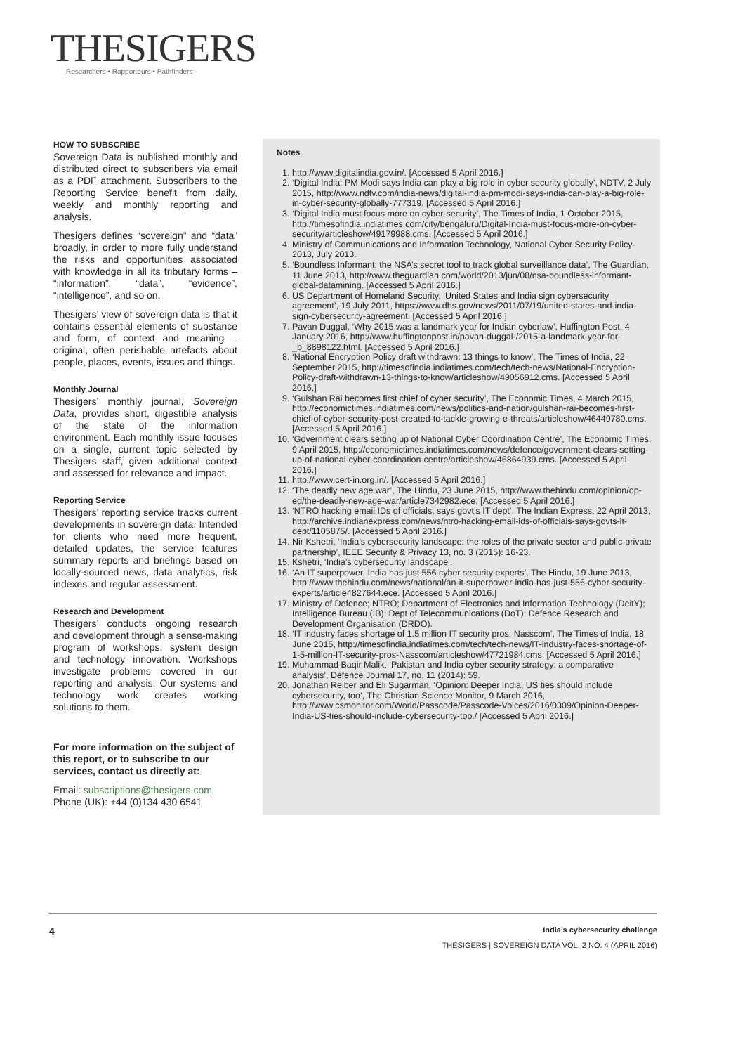THESIGERS
Researchers • Rapporteurs • Pathfinders
HOW TO SUBSCRIBE
Sovereign Data is published monthly and distributed direct to subscribers via email as a PDF attachment. Subscribers to the Reporting Service benefit from daily, weekly and monthly reporting and analysis.
Thesigers defines “sovereign” and “data” broadly, in order to more fully understand the risks and opportunities associated with knowledge in all its tributary forms – “information”, “data”, “evidence”, “intelligence”, and so on.
Thesigers’ view of sovereign data is that it contains essential elements of substance and form, of context and meaning – original, often perishable artefacts about people, places, events, issues and things.
Monthly Journal
Thesigers’ monthly journal, Sovereign Data, provides short, digestible analysis of the state of the information environment. Each monthly issue focuses on a single, current topic selected by Thesigers staff, given additional context and assessed for relevance and impact.
Reporting Service
Thesigers’ reporting service tracks current developments in sovereign data. Intended for clients who need more frequent, detailed updates, the service features summary reports and briefings based on locally-sourced news, data analytics, risk indexes and regular assessment.
Research and Development
Thesigers’ conducts ongoing research and development through a sense-making program of workshops, system design and technology innovation. Workshops investigate problems covered in our reporting and analysis. Our systems and technology work creates working solutions to them.
For more information on the subject of this report, or to subscribe to our services, contact us directly at:
Email: subscriptions@thesigers.com
Phone (UK): +44 (0)134 430 6541
Notes
1. http://www.digitalindia.gov.in/. [Accessed 5 April 2016.]
2. ‘Digital India: PM Modi says India can play a big role in cyber security globally’, NDTV, 2 July 2015, http://www.ndtv.com/india-news/digital-india-pm-modi-says-india-can-play-a-big-role-in-cyber-security-globally-777319. [Accessed 5 April 2016.]
3. ‘Digital India must focus more on cyber-security’, The Times of India, 1 October 2015, http://timesofindia.indiatimes.com/city/bengaluru/Digital-India-must-focus-more-on-cyber-security/articleshow/49179988.cms. [Accessed 5 April 2016.]
4. Ministry of Communications and Information Technology, National Cyber Security Policy-2013, July 2013.
5. ‘Boundless Informant: the NSA’s secret tool to track global surveillance data’, The Guardian, 11 June 2013, http://www.theguardian.com/world/2013/jun/08/nsa-boundless-informant-global-datamining. [Accessed 5 April 2016.]
6. US Department of Homeland Security, ‘United States and India sign cybersecurity agreement’, 19 July 2011, https://www.dhs.gov/news/2011/07/19/united-states-and-india-sign-cybersecurity-agreement. [Accessed 5 April 2016.]
7. Pavan Duggal, ‘Why 2015 was a landmark year for Indian cyberlaw’, Huffington Post, 4 January 2016, http://www.huffingtonpost.in/pavan-duggal-/2015-a-landmark-year-for-_b_8898122.html. [Accessed 5 April 2016.]
8. ‘National Encryption Policy draft withdrawn: 13 things to know’, The Times of India, 22 September 2015, http://timesofindia.indiatimes.com/tech/tech-news/National-Encryption-Policy-draft-withdrawn-13-things-to-know/articleshow/49056912.cms. [Accessed 5 April 2016.]
9. ‘Gulshan Rai becomes first chief of cyber security’, The Economic Times, 4 March 2015, http://economictimes.indiatimes.com/news/politics-and-nation/gulshan-rai-becomes-first-chief-of-cyber-security-post-created-to-tackle-growing-e-threats/articleshow/46449780.cms. [Accessed 5 April 2016.]
10. ‘Government clears setting up of National Cyber Coordination Centre’, The Economic Times, 9 April 2015, http://economictimes.indiatimes.com/news/defence/government-clears-setting-up-of-national-cyber-coordination-centre/articleshow/46864939.cms. [Accessed 5 April 2016.]
11. http://www.cert-in.org.in/. [Accessed 5 April 2016.]
12. ‘The deadly new age war’, The Hindu, 23 June 2015, http://www.thehindu.com/opinion/op-ed/the-deadly-new-age-war/article7342982.ece. [Accessed 5 April 2016.]
13. ‘NTRO hacking email IDs of officials, says govt’s IT dept’, The Indian Express, 22 April 2013, http://archive.indianexpress.com/news/ntro-hacking-email-ids-of-officials-says-govts-it-dept/1105875/. [Accessed 5 April 2016.]
14. Nir Kshetri, ‘India’s cybersecurity landscape: the roles of the private sector and public-private partnership’, IEEE Security & Privacy 13, no. 3 (2015): 16-23.
15. Kshetri, ‘India’s cybersecurity landscape’.
16. ‘An IT superpower, India has just 556 cyber security experts’, The Hindu, 19 June 2013, http://www.thehindu.com/news/national/an-it-superpower-india-has-just-556-cyber-security-experts/article4827644.ece. [Accessed 5 April 2016.]
17. Ministry of Defence; NTRO; Department of Electronics and Information Technology (DeitY); Intelligence Bureau (IB); Dept of Telecommunications (DoT); Defence Research and Development Organisation (DRDO).
18. ‘IT industry faces shortage of 1.5 million IT security pros: Nasscom’, The Times of India, 18 June 2015, http://timesofindia.indiatimes.com/tech/tech-news/IT-industry-faces-shortage-of-1-5-million-IT-security-pros-Nasscom/articleshow/47721984.cms. [Accessed 5 April 2016.]
19. Muhammad Baqir Malik, ‘Pakistan and India cyber security strategy: a comparative analysis’, Defence Journal 17, no. 11 (2014): 59.
20. Jonathan Reiber and Eli Sugarman, ‘Opinion: Deeper India, US ties should include cybersecurity, too’, The Christian Science Monitor, 9 March 2016, http://www.csmonitor.com/World/Passcode/Passcode-Voices/2016/0309/Opinion-Deeper-India-US-ties-should-include-cybersecurity-too./ [Accessed 5 April 2016.]
4 India’s cybersecurity challenge
THESIGERS | SOVEREIGN DATA VOL. 2 NO. 4 (APRIL 2016)